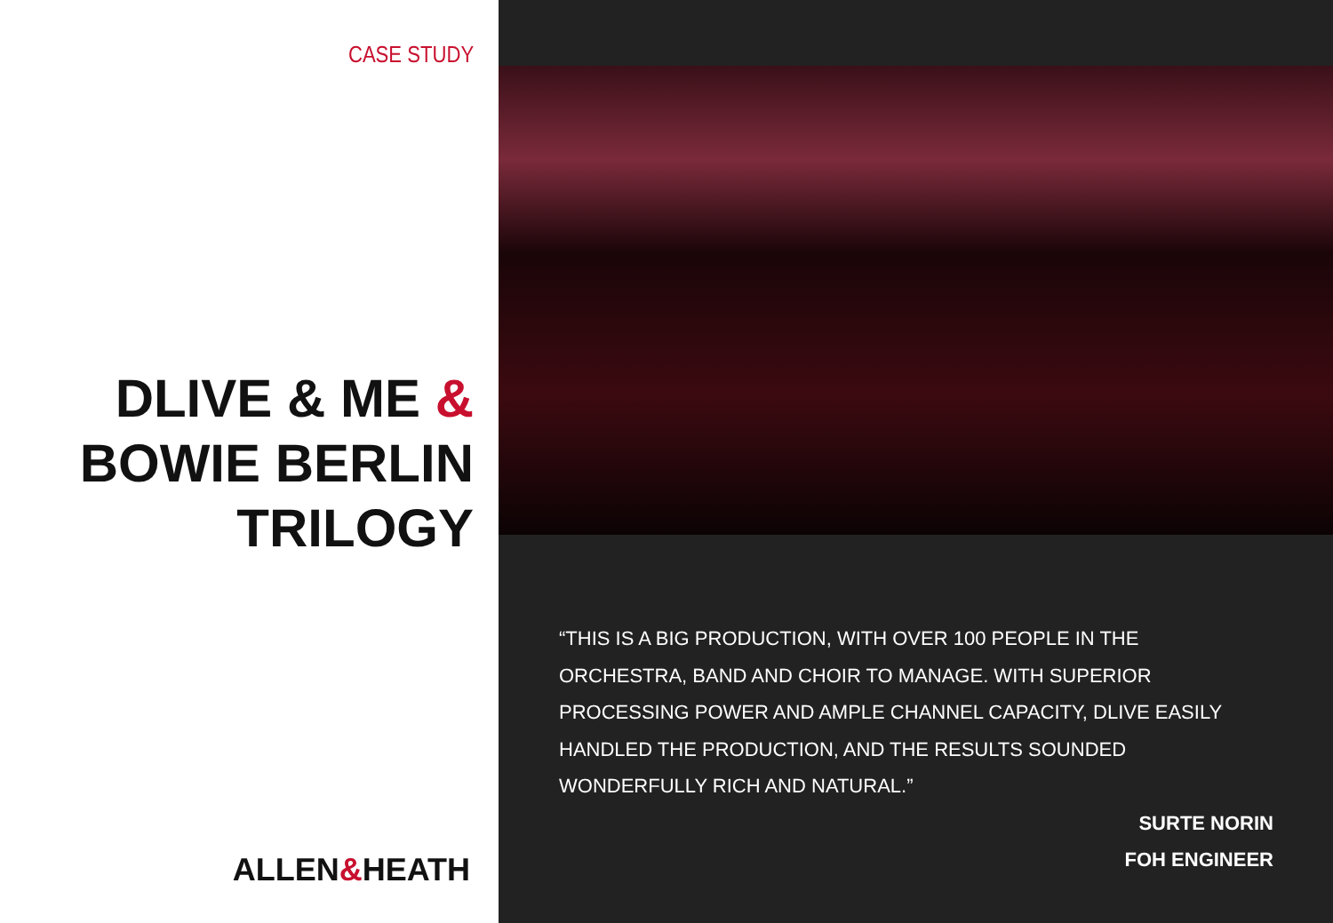CASE STUDY
DLIVE & ME &
BOWIE BERLIN
TRILOGY
ALLEN&HEATH
“THIS IS A BIG PRODUCTION, WITH OVER 100 PEOPLE IN THE ORCHESTRA, BAND AND CHOIR TO MANAGE. WITH SUPERIOR PROCESSING POWER AND AMPLE CHANNEL CAPACITY, DLIVE EASILY HANDLED THE PRODUCTION, AND THE RESULTS SOUNDED WONDERFULLY RICH AND NATURAL.”
SURTE NORIN
FOH ENGINEER